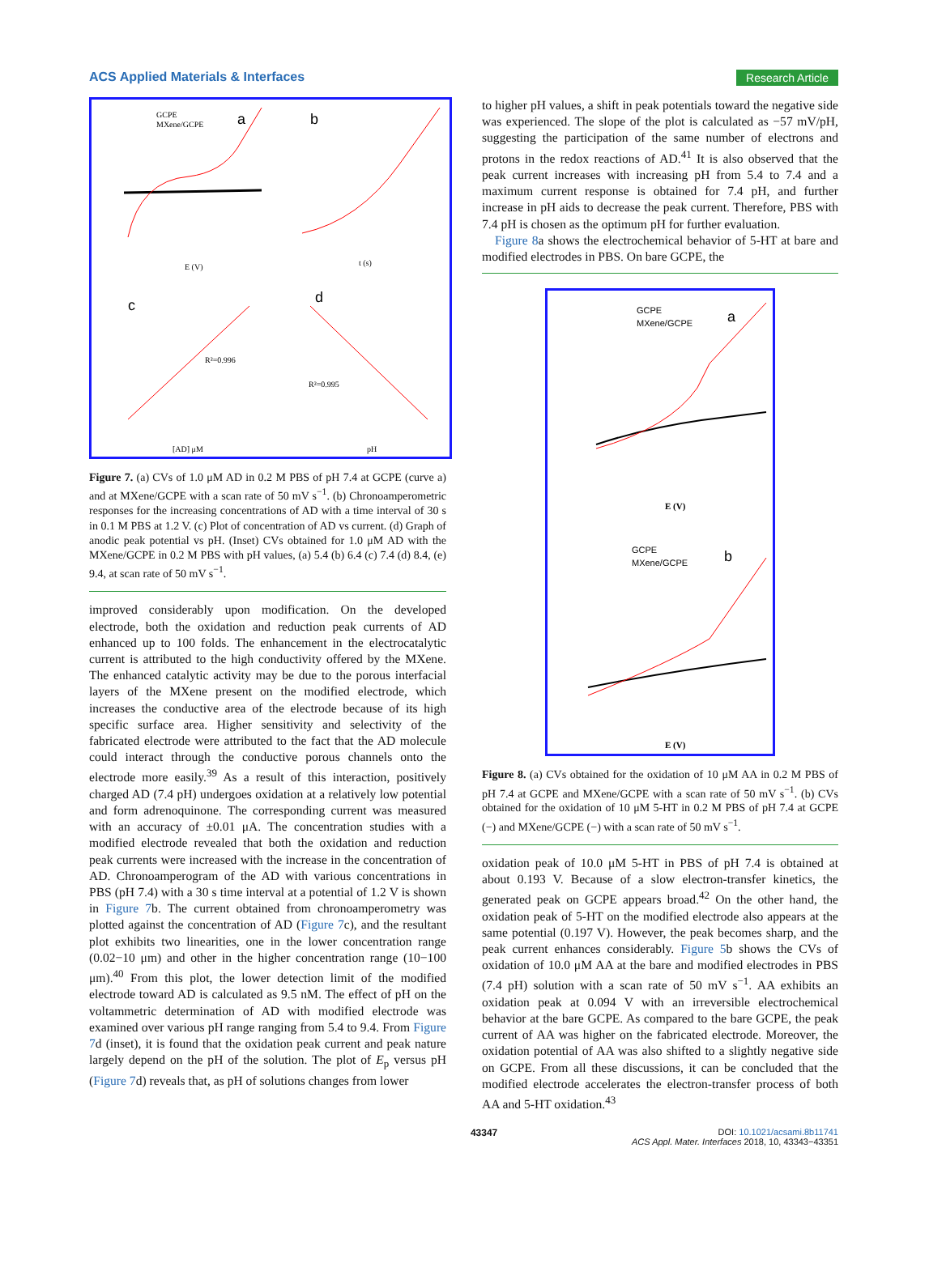ACS Applied Materials & Interfaces Research Article
a
b
c
d
GCPE
MXene/GCPE
E (V)
t (s)
[AD] μM
pH
R²=0.996
R²=0.995
Figure 7. (a) CVs of 1.0 μM AD in 0.2 M PBS of pH 7.4 at GCPE (curve a) and at MXene/GCPE with a scan rate of 50 mV s<sup>−1</sup>. (b) Chronoamperometric responses for the increasing concentrations of AD with a time interval of 30 s in 0.1 M PBS at 1.2 V. (c) Plot of concentration of AD vs current. (d) Graph of anodic peak potential vs pH. (Inset) CVs obtained for 1.0 μM AD with the MXene/GCPE in 0.2 M PBS with pH values, (a) 5.4 (b) 6.4 (c) 7.4 (d) 8.4, (e) 9.4, at scan rate of 50 mV s<sup>−1</sup>.
improved considerably upon modification. On the developed electrode, both the oxidation and reduction peak currents of AD enhanced up to 100 folds. The enhancement in the electrocatalytic current is attributed to the high conductivity offered by the MXene. The enhanced catalytic activity may be due to the porous interfacial layers of the MXene present on the modified electrode, which increases the conductive area of the electrode because of its high specific surface area. Higher sensitivity and selectivity of the fabricated electrode were attributed to the fact that the AD molecule could interact through the conductive porous channels onto the electrode more easily.<sup>39</sup> As a result of this interaction, positively charged AD (7.4 pH) undergoes oxidation at a relatively low potential and form adrenoquinone. The corresponding current was measured with an accuracy of ±0.01 μA. The concentration studies with a modified electrode revealed that both the oxidation and reduction peak currents were increased with the increase in the concentration of AD. Chronoamperogram of the AD with various concentrations in PBS (pH 7.4) with a 30 s time interval at a potential of 1.2 V is shown in Figure 7b. The current obtained from chronoamperometry was plotted against the concentration of AD (Figure 7c), and the resultant plot exhibits two linearities, one in the lower concentration range (0.02−10 μm) and other in the higher concentration range (10−100 μm).<sup>40</sup> From this plot, the lower detection limit of the modified electrode toward AD is calculated as 9.5 nM. The effect of pH on the voltammetric determination of AD with modified electrode was examined over various pH range ranging from 5.4 to 9.4. From Figure 7d (inset), it is found that the oxidation peak current and peak nature largely depend on the pH of the solution. The plot of E<sub>p</sub> versus pH (Figure 7d) reveals that, as pH of solutions changes from lower
to higher pH values, a shift in peak potentials toward the negative side was experienced. The slope of the plot is calculated as −57 mV/pH, suggesting the participation of the same number of electrons and protons in the redox reactions of AD.<sup>41</sup> It is also observed that the peak current increases with increasing pH from 5.4 to 7.4 and a maximum current response is obtained for 7.4 pH, and further increase in pH aids to decrease the peak current. Therefore, PBS with 7.4 pH is chosen as the optimum pH for further evaluation.
Figure 8a shows the electrochemical behavior of 5-HT at bare and modified electrodes in PBS. On bare GCPE, the
GCPE
MXene/GCPE
a
E (V)
GCPE
MXene/GCPE
b
E (V)
Figure 8. (a) CVs obtained for the oxidation of 10 μM AA in 0.2 M PBS of pH 7.4 at GCPE and MXene/GCPE with a scan rate of 50 mV s<sup>−1</sup>. (b) CVs obtained for the oxidation of 10 μM 5-HT in 0.2 M PBS of pH 7.4 at GCPE (−) and MXene/GCPE (−) with a scan rate of 50 mV s<sup>−1</sup>.
oxidation peak of 10.0 μM 5-HT in PBS of pH 7.4 is obtained at about 0.193 V. Because of a slow electron-transfer kinetics, the generated peak on GCPE appears broad.<sup>42</sup> On the other hand, the oxidation peak of 5-HT on the modified electrode also appears at the same potential (0.197 V). However, the peak becomes sharp, and the peak current enhances considerably. Figure 5b shows the CVs of oxidation of 10.0 μM AA at the bare and modified electrodes in PBS (7.4 pH) solution with a scan rate of 50 mV s<sup>−1</sup>. AA exhibits an oxidation peak at 0.094 V with an irreversible electrochemical behavior at the bare GCPE. As compared to the bare GCPE, the peak current of AA was higher on the fabricated electrode. Moreover, the oxidation potential of AA was also shifted to a slightly negative side on GCPE. From all these discussions, it can be concluded that the modified electrode accelerates the electron-transfer process of both AA and 5-HT oxidation.<sup>43</sup>
43347 DOI: 10.1021/acsami.8b11741
ACS Appl. Mater. Interfaces 2018, 10, 43343−43351